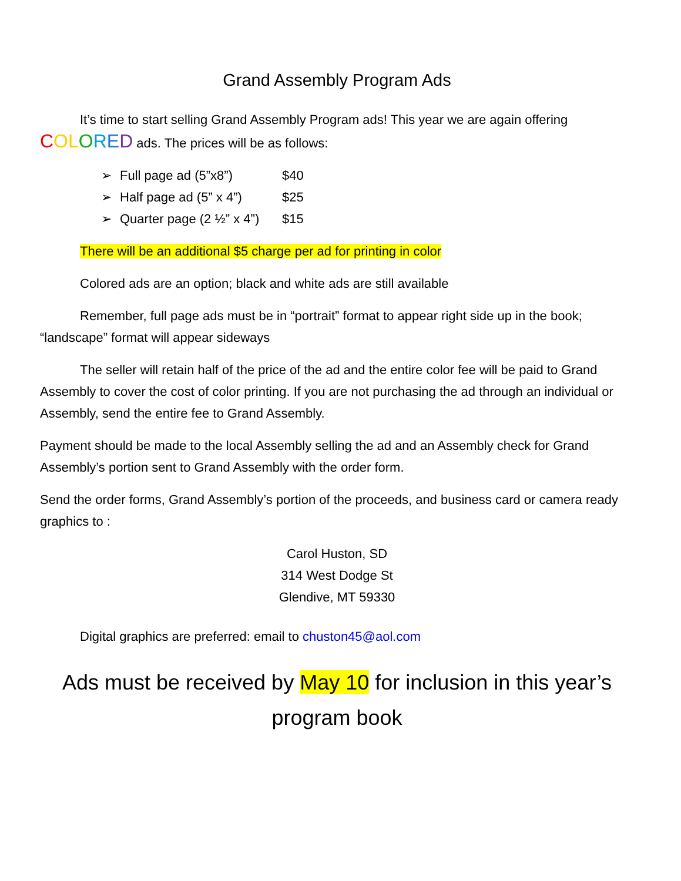Grand Assembly Program Ads
It’s time to start selling Grand Assembly Program ads! This year we are again offering COLORED ads. The prices will be as follows:
➢ Full page ad (5”x8”) $40
➢ Half page ad (5” x 4”) $25
➢ Quarter page (2 ½” x 4”) $15
There will be an additional $5 charge per ad for printing in color
Colored ads are an option; black and white ads are still available
Remember, full page ads must be in “portrait” format to appear right side up in the book; “landscape” format will appear sideways
The seller will retain half of the price of the ad and the entire color fee will be paid to Grand Assembly to cover the cost of color printing. If you are not purchasing the ad through an individual or Assembly, send the entire fee to Grand Assembly.
Payment should be made to the local Assembly selling the ad and an Assembly check for Grand Assembly’s portion sent to Grand Assembly with the order form.
Send the order forms, Grand Assembly’s portion of the proceeds, and business card or camera ready graphics to :
Carol Huston, SD
314 West Dodge St
Glendive, MT 59330
Digital graphics are preferred: email to chuston45@aol.com
Ads must be received by May 10 for inclusion in this year’s program book